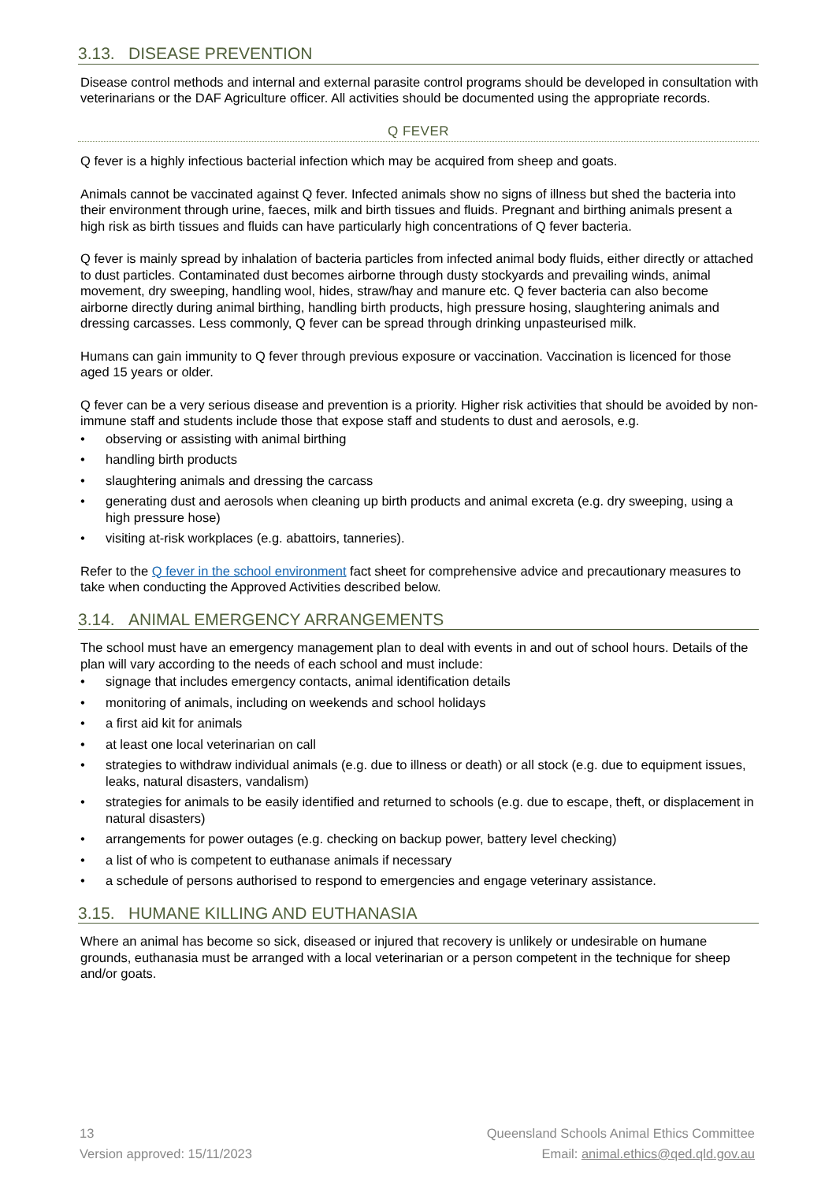3.13. DISEASE PREVENTION
Disease control methods and internal and external parasite control programs should be developed in consultation with veterinarians or the DAF Agriculture officer. All activities should be documented using the appropriate records.
Q FEVER
Q fever is a highly infectious bacterial infection which may be acquired from sheep and goats.
Animals cannot be vaccinated against Q fever. Infected animals show no signs of illness but shed the bacteria into their environment through urine, faeces, milk and birth tissues and fluids. Pregnant and birthing animals present a high risk as birth tissues and fluids can have particularly high concentrations of Q fever bacteria.
Q fever is mainly spread by inhalation of bacteria particles from infected animal body fluids, either directly or attached to dust particles. Contaminated dust becomes airborne through dusty stockyards and prevailing winds, animal movement, dry sweeping, handling wool, hides, straw/hay and manure etc. Q fever bacteria can also become airborne directly during animal birthing, handling birth products, high pressure hosing, slaughtering animals and dressing carcasses. Less commonly, Q fever can be spread through drinking unpasteurised milk.
Humans can gain immunity to Q fever through previous exposure or vaccination. Vaccination is licenced for those aged 15 years or older.
Q fever can be a very serious disease and prevention is a priority. Higher risk activities that should be avoided by non-immune staff and students include those that expose staff and students to dust and aerosols, e.g.
observing or assisting with animal birthing
handling birth products
slaughtering animals and dressing the carcass
generating dust and aerosols when cleaning up birth products and animal excreta (e.g. dry sweeping, using a high pressure hose)
visiting at-risk workplaces (e.g. abattoirs, tanneries).
Refer to the Q fever in the school environment fact sheet for comprehensive advice and precautionary measures to take when conducting the Approved Activities described below.
3.14. ANIMAL EMERGENCY ARRANGEMENTS
The school must have an emergency management plan to deal with events in and out of school hours. Details of the plan will vary according to the needs of each school and must include:
signage that includes emergency contacts, animal identification details
monitoring of animals, including on weekends and school holidays
a first aid kit for animals
at least one local veterinarian on call
strategies to withdraw individual animals (e.g. due to illness or death) or all stock (e.g. due to equipment issues, leaks, natural disasters, vandalism)
strategies for animals to be easily identified and returned to schools (e.g. due to escape, theft, or displacement in natural disasters)
arrangements for power outages (e.g. checking on backup power, battery level checking)
a list of who is competent to euthanase animals if necessary
a schedule of persons authorised to respond to emergencies and engage veterinary assistance.
3.15. HUMANE KILLING AND EUTHANASIA
Where an animal has become so sick, diseased or injured that recovery is unlikely or undesirable on humane grounds, euthanasia must be arranged with a local veterinarian or a person competent in the technique for sheep and/or goats.
13
Version approved: 15/11/2023
Queensland Schools Animal Ethics Committee
Email: animal.ethics@qed.qld.gov.au